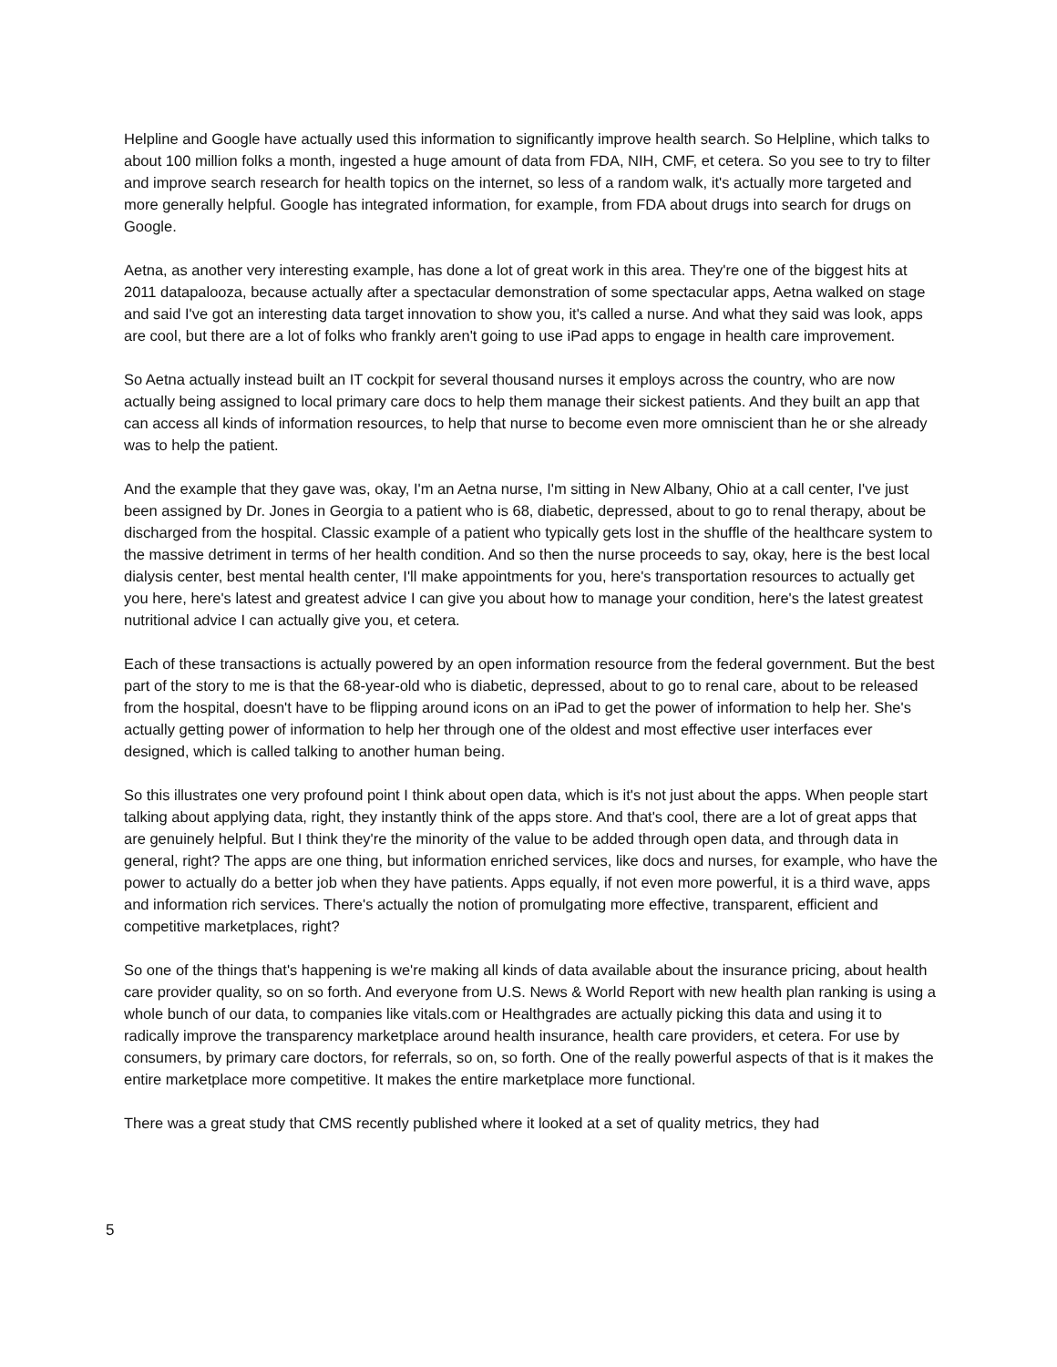Helpline and Google have actually used this information to significantly improve health search. So Helpline, which talks to about 100 million folks a month, ingested a huge amount of data from FDA, NIH, CMF, et cetera. So you see to try to filter and improve search research for health topics on the internet, so less of a random walk, it's actually more targeted and more generally helpful. Google has integrated information, for example, from FDA about drugs into search for drugs on Google.
Aetna, as another very interesting example, has done a lot of great work in this area. They're one of the biggest hits at 2011 datapalooza, because actually after a spectacular demonstration of some spectacular apps, Aetna walked on stage and said I've got an interesting data target innovation to show you, it's called a nurse. And what they said was look, apps are cool, but there are a lot of folks who frankly aren't going to use iPad apps to engage in health care improvement.
So Aetna actually instead built an IT cockpit for several thousand nurses it employs across the country, who are now actually being assigned to local primary care docs to help them manage their sickest patients. And they built an app that can access all kinds of information resources, to help that nurse to become even more omniscient than he or she already was to help the patient.
And the example that they gave was, okay, I'm an Aetna nurse, I'm sitting in New Albany, Ohio at a call center, I've just been assigned by Dr. Jones in Georgia to a patient who is 68, diabetic, depressed, about to go to renal therapy, about be discharged from the hospital. Classic example of a patient who typically gets lost in the shuffle of the healthcare system to the massive detriment in terms of her health condition. And so then the nurse proceeds to say, okay, here is the best local dialysis center, best mental health center, I'll make appointments for you, here's transportation resources to actually get you here, here's latest and greatest advice I can give you about how to manage your condition, here's the latest greatest nutritional advice I can actually give you, et cetera.
Each of these transactions is actually powered by an open information resource from the federal government. But the best part of the story to me is that the 68-year-old who is diabetic, depressed, about to go to renal care, about to be released from the hospital, doesn't have to be flipping around icons on an iPad to get the power of information to help her. She's actually getting power of information to help her through one of the oldest and most effective user interfaces ever designed, which is called talking to another human being.
So this illustrates one very profound point I think about open data, which is it's not just about the apps. When people start talking about applying data, right, they instantly think of the apps store. And that's cool, there are a lot of great apps that are genuinely helpful. But I think they're the minority of the value to be added through open data, and through data in general, right? The apps are one thing, but information enriched services, like docs and nurses, for example, who have the power to actually do a better job when they have patients. Apps equally, if not even more powerful, it is a third wave, apps and information rich services. There's actually the notion of promulgating more effective, transparent, efficient and competitive marketplaces, right?
So one of the things that's happening is we're making all kinds of data available about the insurance pricing, about health care provider quality, so on so forth. And everyone from U.S. News & World Report with new health plan ranking is using a whole bunch of our data, to companies like vitals.com or Healthgrades are actually picking this data and using it to radically improve the transparency marketplace around health insurance, health care providers, et cetera. For use by consumers, by primary care doctors, for referrals, so on, so forth. One of the really powerful aspects of that is it makes the entire marketplace more competitive. It makes the entire marketplace more functional.
There was a great study that CMS recently published where it looked at a set of quality metrics, they had
5